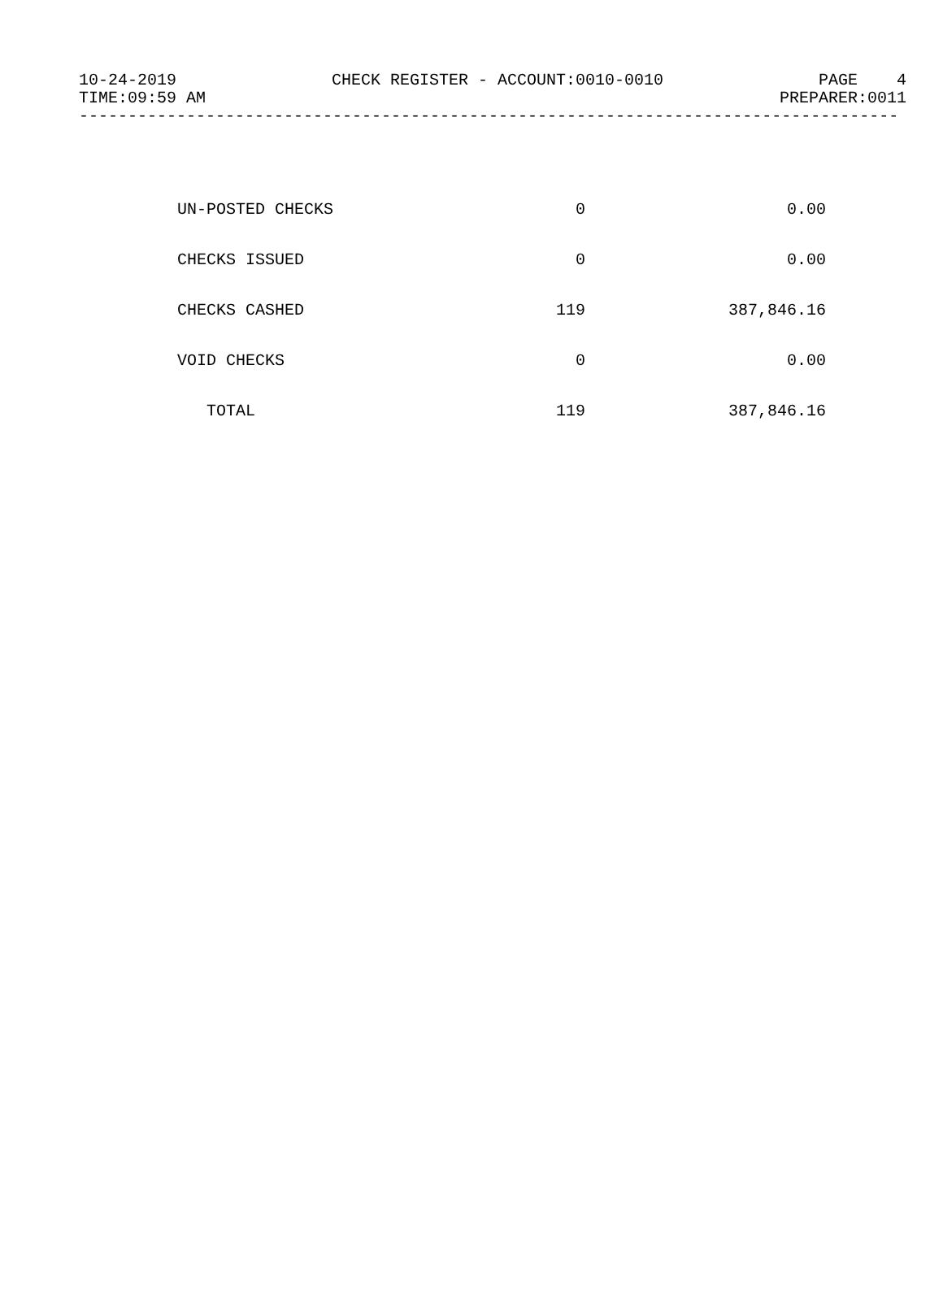10-24-2019 CHECK REGISTER - ACCOUNT:0010-0010 PAGE 4
TIME:09:59 AM PREPARER:0011
------------------------------------------------------------------------------------
| UN-POSTED CHECKS | 0 | 0.00 |
| CHECKS ISSUED | 0 | 0.00 |
| CHECKS CASHED | 119 | 387,846.16 |
| VOID CHECKS | 0 | 0.00 |
| TOTAL | 119 | 387,846.16 |